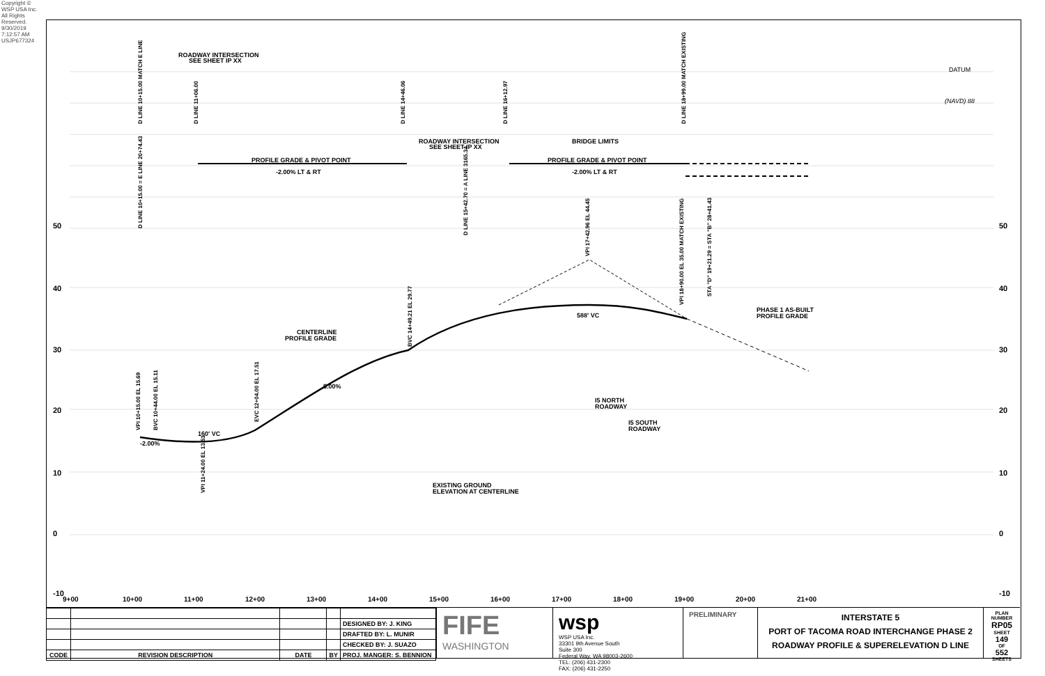Copyright © WSP USA Inc. All Rights Reserved.
9/30/2019 7:12:57 AM USJP677324
50
40
30
20
10
0
-10
50
40
30
20
10
0
-10
9+00
10+00
11+00
12+00
13+00
14+00
15+00
16+00
17+00
18+00
19+00
20+00
21+00
ROADWAY INTERSECTION
SEE SHEET IP XX
PROFILE GRADE & PIVOT POINT
-2.00% LT & RT
ROADWAY INTERSECTION
SEE SHEET IP XX
BRIDGE LIMITS
PROFILE GRADE & PIVOT POINT
-2.00% LT & RT
CENTERLINE
PROFILE GRADE
5.00%
160' VC
-2.00%
588' VC
PHASE 1 AS-BUILT
PROFILE GRADE
I5 NORTH
ROADWAY
I5 SOUTH
ROADWAY
EXISTING GROUND
ELEVATION AT CENTERLINE
(NAVD) 88
DATUM
D LINE 10+15.00 MATCH E LINE
D LINE 11+06.00
D LINE 14+46.06
D LINE 16+12.97
D LINE 18+99.00 MATCH EXISTING
D LINE 10+15.00 = E LINE 20+74.43
D LINE 15+42.70 = A LINE 3165.34
VPI 17+42.96 EL 44.45
VPI 18+90.00 EL 35.00 MATCH EXISTING
STA "D" 19+21.29 = STA "B" 28+41.43
BVC 14+49.21 EL 29.77
EVC 12+04.00 EL 17.51
VPI 10+15.00 EL 15.69
BVC 10+44.00 EL 15.11
VPI 11+24.00 EL 13.51
| | | | | DESIGNED BY: J. KING |
| | | | | DRAFTED BY: L. MUNIR |
| | | | | CHECKED BY: J. SUAZO |
| CODE | REVISION DESCRIPTION | DATE | BY | PROJ. MANGER: S. BENNION |
FIFE
WASHINGTON
wsp
WSP USA Inc.
33301 9th Avenue South
Suite 300
Federal Way, WA 98003-2600
TEL: (206) 431-2300
FAX: (206) 431-2250
PRELIMINARY
INTERSTATE 5
PORT OF TACOMA ROAD INTERCHANGE PHASE 2
ROADWAY PROFILE & SUPERELEVATION D LINE
PLAN NUMBER
RP05
SHEET
149
OF
552
SHEETS